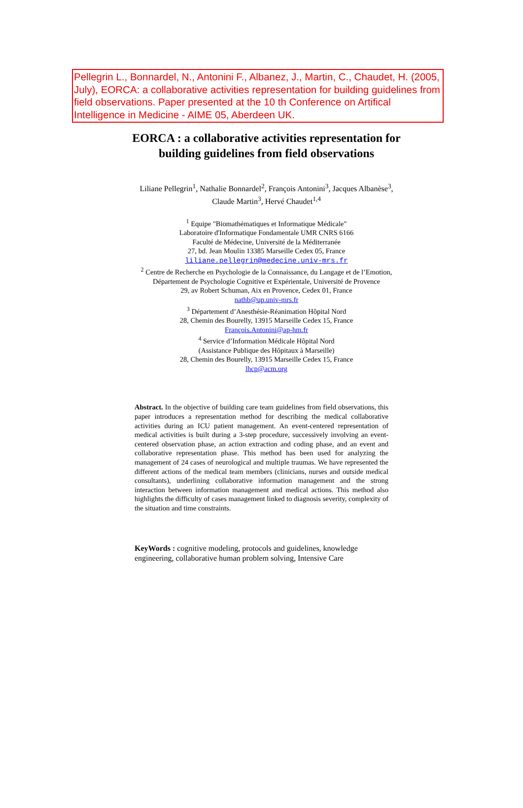Pellegrin L., Bonnardel, N., Antonini F., Albanez, J., Martin, C., Chaudet, H. (2005, July), EORCA: a collaborative activities representation for building guidelines from field observations. Paper presented at the 10 th Conference on Artifical Intelligence in Medicine - AIME 05, Aberdeen UK.
EORCA : a collaborative activities representation for
building guidelines from field observations
Liliane Pellegrin<sup>1</sup>, Nathalie Bonnardel<sup>2</sup>, François Antonini<sup>3</sup>, Jacques Albanèse<sup>3</sup>,
Claude Martin<sup>3</sup>, Hervé Chaudet<sup>1,4</sup>
<sup>1</sup> Equipe "Biomathématiques et Informatique Médicale"
Laboratoire d'Informatique Fondamentale UMR CNRS 6166
Faculté de Médecine, Université de la Méditerranée
27, bd. Jean Moulin 13385 Marseille Cedex 05, France
liliane.pellegrin@medecine.univ-mrs.fr
<sup>2</sup> Centre de Recherche en Psychologie de la Connaissance, du Langage et de l’Emotion,
Département de Psychologie Cognitive et Expérientale, Université de Provence
29, av Robert Schuman, Aix en Provence, Cedex 01, France
nathb@up.univ-mrs.fr
<sup>3</sup> Département d’Anesthésie-Réanimation Hôpital Nord
28, Chemin des Bourelly, 13915 Marseille Cedex 15, France
François.Antonini@ap-hm.fr
<sup>4</sup> Service d’Information Médicale Hôpital Nord
(Assistance Publique des Hôpitaux à Marseille)
28, Chemin des Bourelly, 13915 Marseille Cedex 15, France
lhcp@acm.org
Abstract. In the objective of building care team guidelines from field observations, this paper introduces a representation method for describing the medical collaborative activities during an ICU patient management. An event-centered representation of medical activities is built during a 3-step procedure, successively involving an event-centered observation phase, an action extraction and coding phase, and an event and collaborative representation phase. This method has been used for analyzing the management of 24 cases of neurological and multiple traumas. We have represented the different actions of the medical team members (clinicians, nurses and outside medical consultants), underlining collaborative information management and the strong interaction between information management and medical actions. This method also highlights the difficulty of cases management linked to diagnosis severity, complexity of the situation and time constraints.
KeyWords : cognitive modeling, protocols and guidelines, knowledge engineering, collaborative human problem solving, Intensive Care